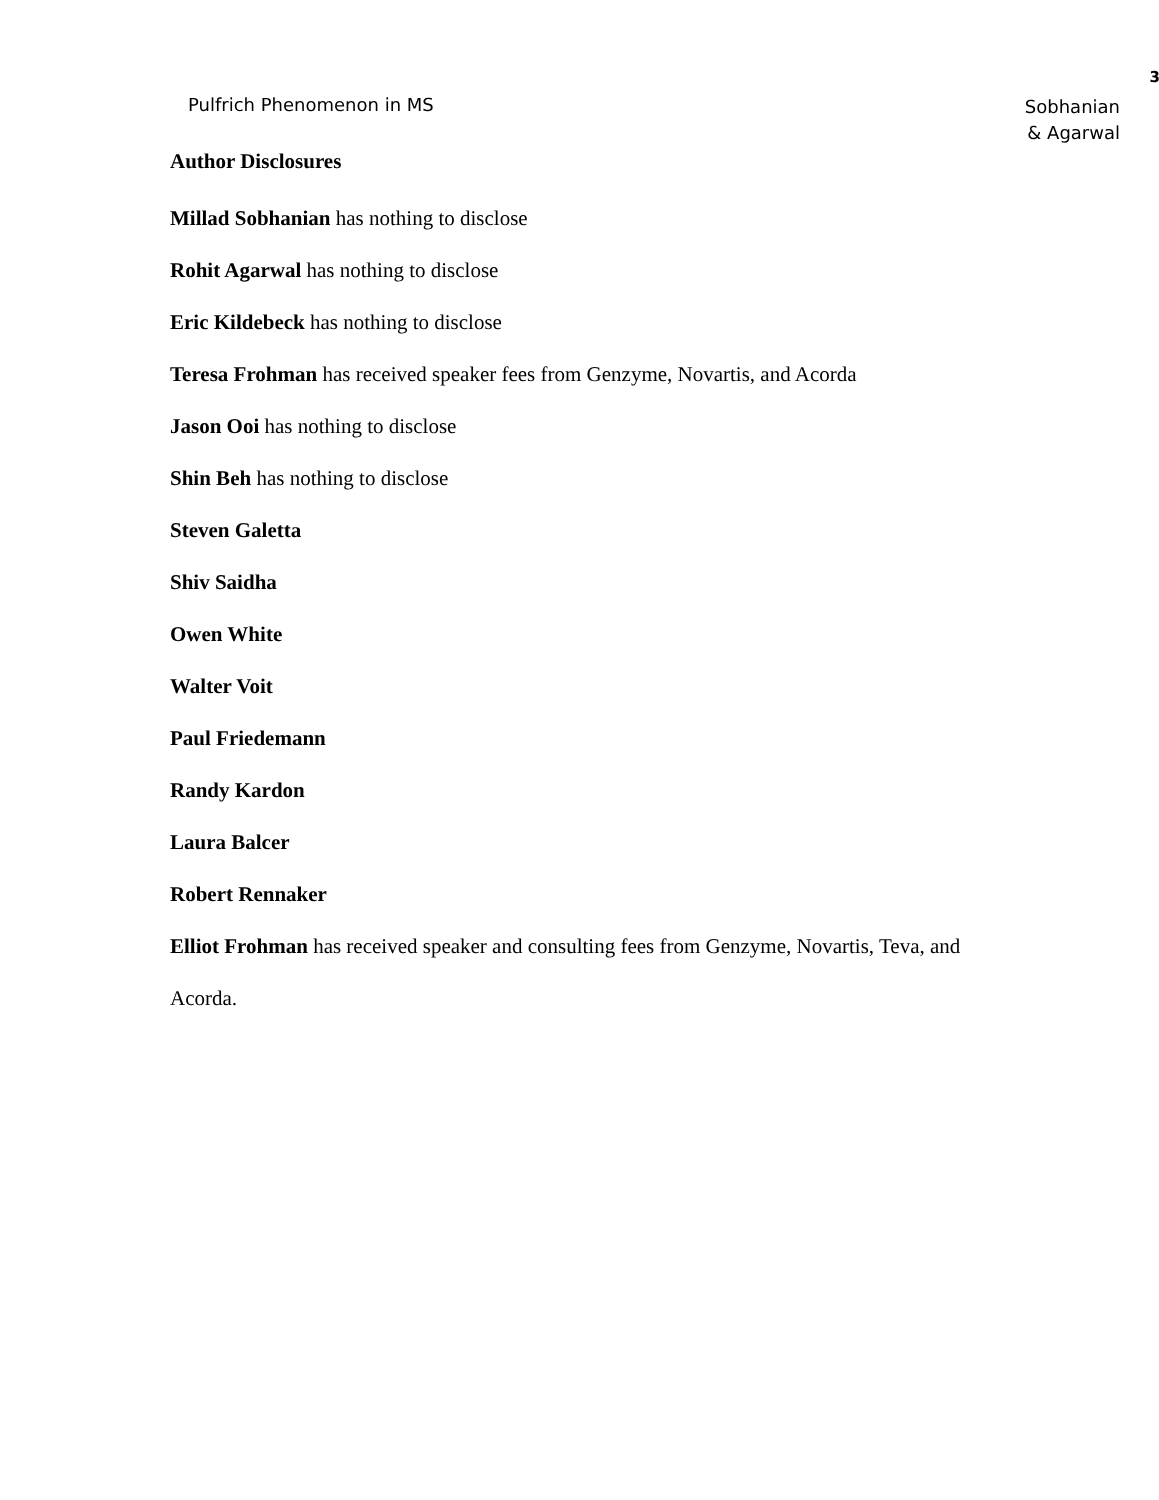3
Pulfrich Phenomenon in MS
Sobhanian
& Agarwal
Author Disclosures
Millad Sobhanian has nothing to disclose
Rohit Agarwal has nothing to disclose
Eric Kildebeck has nothing to disclose
Teresa Frohman has received speaker fees from Genzyme, Novartis, and Acorda
Jason Ooi has nothing to disclose
Shin Beh has nothing to disclose
Steven Galetta
Shiv Saidha
Owen White
Walter Voit
Paul Friedemann
Randy Kardon
Laura Balcer
Robert Rennaker
Elliot Frohman has received speaker and consulting fees from Genzyme, Novartis, Teva, and Acorda.